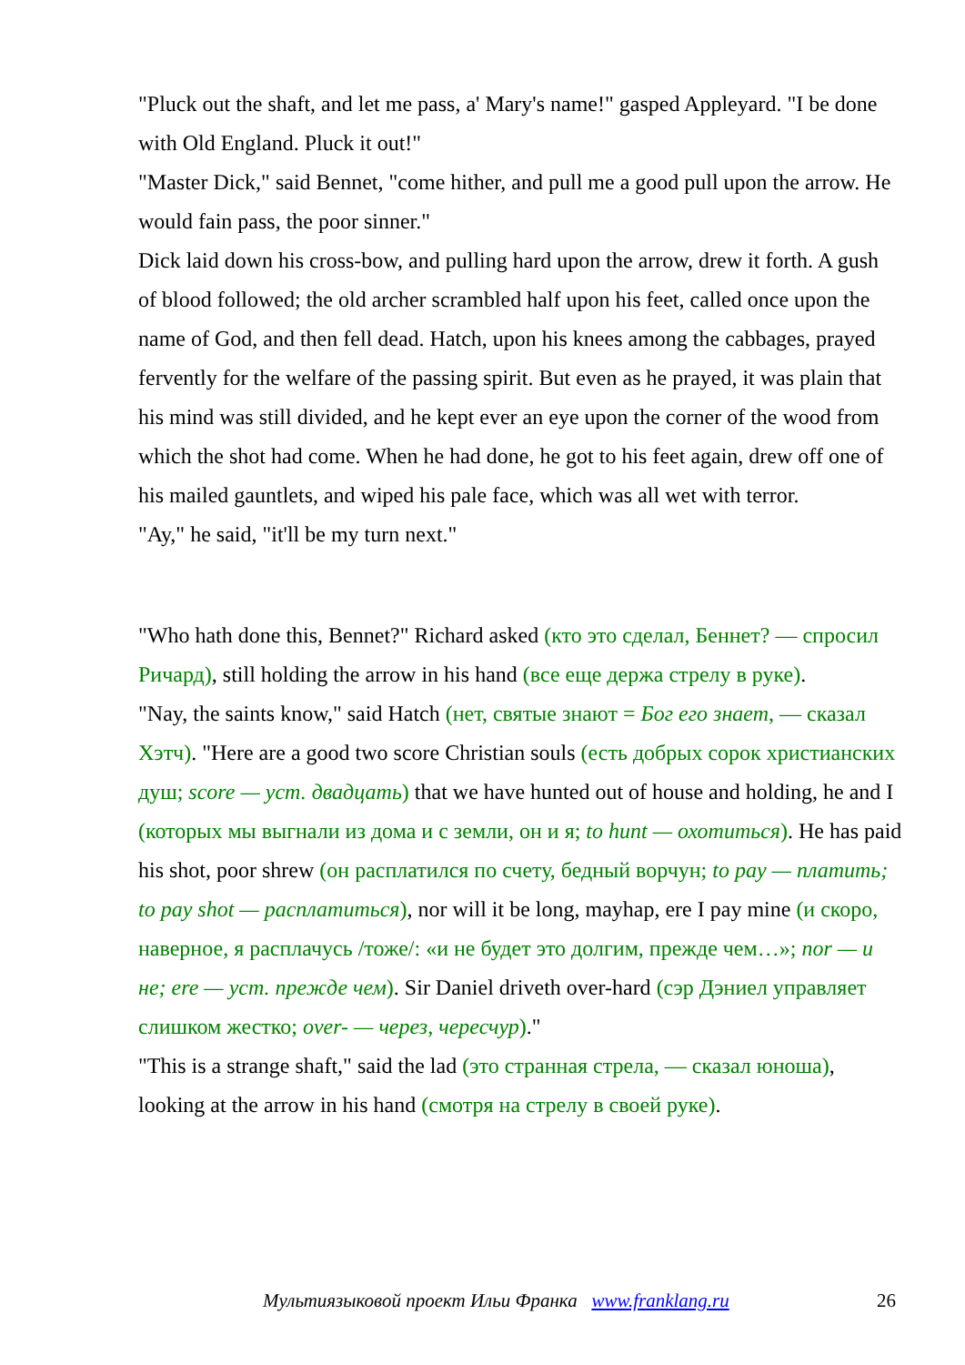"Pluck out the shaft, and let me pass, a' Mary's name!" gasped Appleyard. "I be done with Old England. Pluck it out!"
"Master Dick," said Bennet, "come hither, and pull me a good pull upon the arrow. He would fain pass, the poor sinner."
Dick laid down his cross-bow, and pulling hard upon the arrow, drew it forth. A gush of blood followed; the old archer scrambled half upon his feet, called once upon the name of God, and then fell dead. Hatch, upon his knees among the cabbages, prayed fervently for the welfare of the passing spirit. But even as he prayed, it was plain that his mind was still divided, and he kept ever an eye upon the corner of the wood from which the shot had come. When he had done, he got to his feet again, drew off one of his mailed gauntlets, and wiped his pale face, which was all wet with terror.
"Ay," he said, "it'll be my turn next."
"Who hath done this, Bennet?" Richard asked (кто это сделал, Беннет? — спросил Ричард), still holding the arrow in his hand (все еще держа стрелу в руке).
"Nay, the saints know," said Hatch (нет, святые знают = Бог его знает, — сказал Хэтч). "Here are a good two score Christian souls (есть добрых сорок христианских душ; score — уст. двадцать) that we have hunted out of house and holding, he and I (которых мы выгнали из дома и с земли, он и я; to hunt — охотиться). He has paid his shot, poor shrew (он расплатился по счету, бедный ворчун; to pay — платить; to pay shot — расплатиться), nor will it be long, mayhap, ere I pay mine (и скоро, наверное, я расплачусь /тоже/: «и не будет это долгим, прежде чем…»; nor — и не; ere — уст. прежде чем). Sir Daniel driveth over-hard (сэр Дэниел управляет слишком жестко; over- — через, чересчур)."
"This is a strange shaft," said the lad (это странная стрела, — сказал юноша), looking at the arrow in his hand (смотря на стрелу в своей руке).
Мультиязыковой проект Ильи Франка www.franklang.ru 26